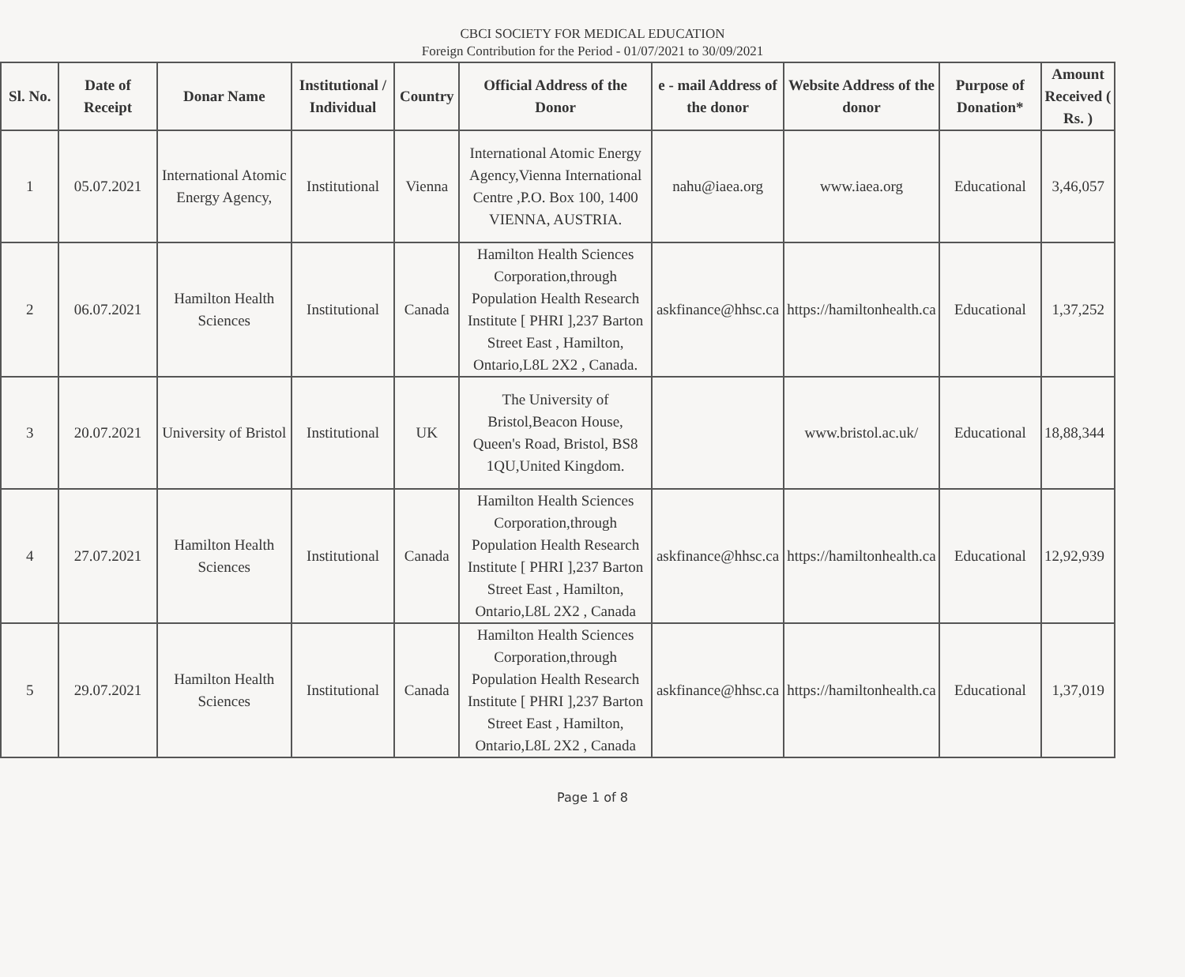CBCI SOCIETY FOR MEDICAL EDUCATION
Foreign Contribution for the Period - 01/07/2021 to 30/09/2021
| Sl. No. | Date of Receipt | Donar Name | Institutional / Individual | Country | Official Address of the Donor | e - mail Address of the donor | Website Address of the donor | Purpose of Donation* | Amount Received ( Rs. ) |
| --- | --- | --- | --- | --- | --- | --- | --- | --- | --- |
| 1 | 05.07.2021 | International Atomic Energy Agency, | Institutional | Vienna | International Atomic Energy Agency,Vienna International Centre ,P.O. Box 100, 1400 VIENNA, AUSTRIA. | nahu@iaea.org | www.iaea.org | Educational | 3,46,057 |
| 2 | 06.07.2021 | Hamilton Health Sciences | Institutional | Canada | Hamilton Health Sciences Corporation,through Population Health Research Institute [ PHRI ],237 Barton Street East , Hamilton, Ontario,L8L 2X2 , Canada. | askfinance@hhsc.ca | https://hamiltonhealth.ca | Educational | 1,37,252 |
| 3 | 20.07.2021 | University of Bristol | Institutional | UK | The University of Bristol,Beacon House, Queen's Road, Bristol, BS8 1QU,United Kingdom. | | www.bristol.ac.uk/ | Educational | 18,88,344 |
| 4 | 27.07.2021 | Hamilton Health Sciences | Institutional | Canada | Hamilton Health Sciences Corporation,through Population Health Research Institute [ PHRI ],237 Barton Street East , Hamilton, Ontario,L8L 2X2 , Canada | askfinance@hhsc.ca | https://hamiltonhealth.ca | Educational | 12,92,939 |
| 5 | 29.07.2021 | Hamilton Health Sciences | Institutional | Canada | Hamilton Health Sciences Corporation,through Population Health Research Institute [ PHRI ],237 Barton Street East , Hamilton, Ontario,L8L 2X2 , Canada | askfinance@hhsc.ca | https://hamiltonhealth.ca | Educational | 1,37,019 |
Page 1 of 8